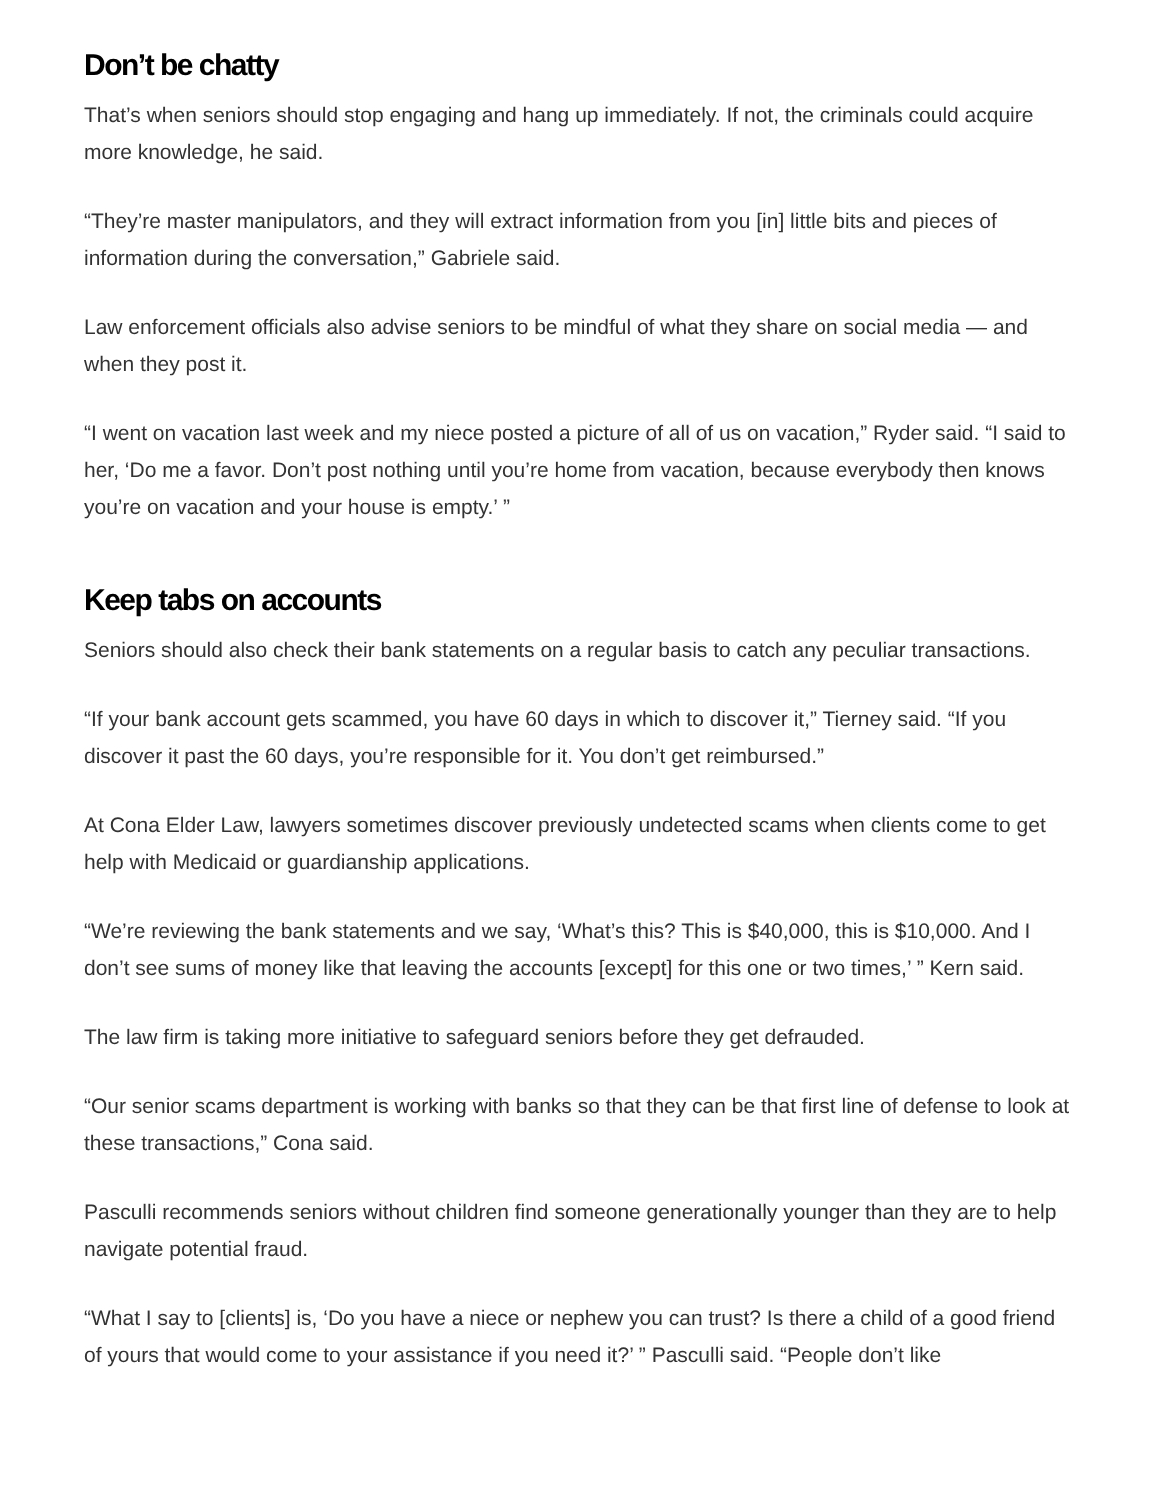Don’t be chatty
That’s when seniors should stop engaging and hang up immediately. If not, the criminals could acquire more knowledge, he said.
“They’re master manipulators, and they will extract information from you [in] little bits and pieces of information during the conversation,” Gabriele said.
Law enforcement officials also advise seniors to be mindful of what they share on social media — and when they post it.
“I went on vacation last week and my niece posted a picture of all of us on vacation,” Ryder said. “I said to her, ‘Do me a favor. Don’t post nothing until you’re home from vacation, because everybody then knows you’re on vacation and your house is empty.’ ”
Keep tabs on accounts
Seniors should also check their bank statements on a regular basis to catch any peculiar transactions.
“If your bank account gets scammed, you have 60 days in which to discover it,” Tierney said. “If you discover it past the 60 days, you’re responsible for it. You don’t get reimbursed.”
At Cona Elder Law, lawyers sometimes discover previously undetected scams when clients come to get help with Medicaid or guardianship applications.
“We’re reviewing the bank statements and we say, ‘What’s this? This is $40,000, this is $10,000. And I don’t see sums of money like that leaving the accounts [except] for this one or two times,’ ” Kern said.
The law firm is taking more initiative to safeguard seniors before they get defrauded.
“Our senior scams department is working with banks so that they can be that first line of defense to look at these transactions,” Cona said.
Pasculli recommends seniors without children find someone generationally younger than they are to help navigate potential fraud.
“What I say to [clients] is, ‘Do you have a niece or nephew you can trust? Is there a child of a good friend of yours that would come to your assistance if you need it?’ ” Pasculli said. “People don’t like